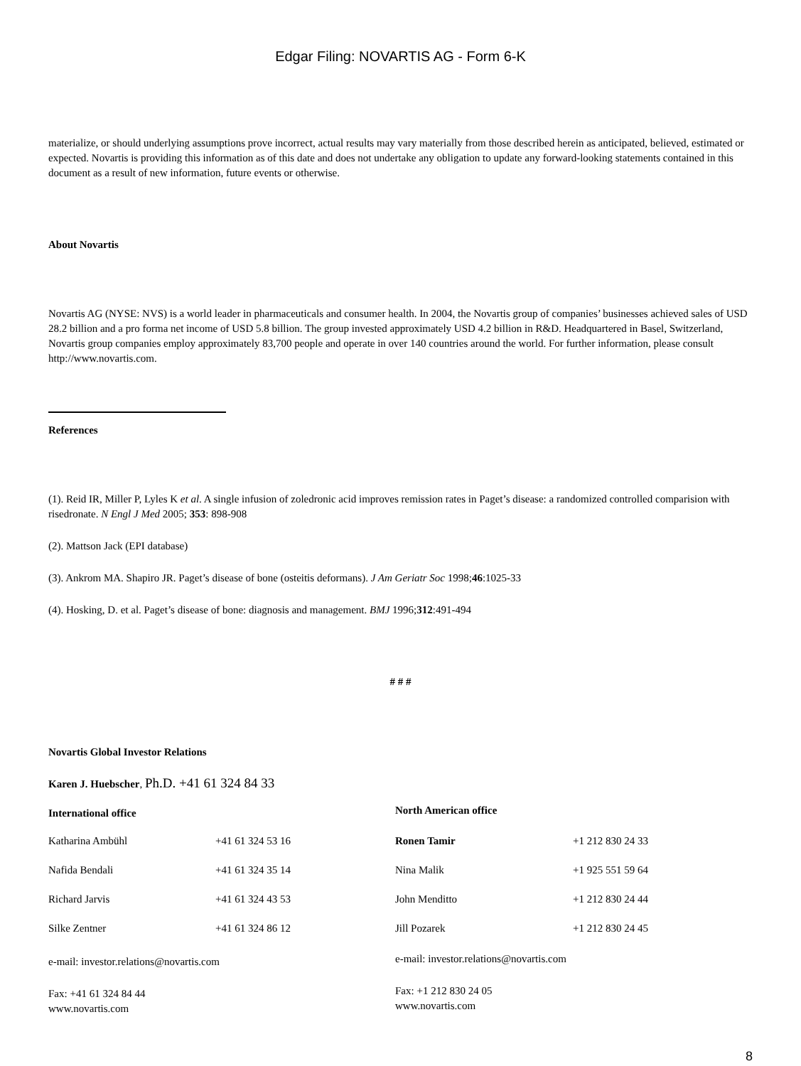Edgar Filing: NOVARTIS AG - Form 6-K
materialize, or should underlying assumptions prove incorrect, actual results may vary materially from those described herein as anticipated, believed, estimated or expected. Novartis is providing this information as of this date and does not undertake any obligation to update any forward-looking statements contained in this document as a result of new information, future events or otherwise.
About Novartis
Novartis AG (NYSE: NVS) is a world leader in pharmaceuticals and consumer health. In 2004, the Novartis group of companies’ businesses achieved sales of USD 28.2 billion and a pro forma net income of USD 5.8 billion. The group invested approximately USD 4.2 billion in R&D. Headquartered in Basel, Switzerland, Novartis group companies employ approximately 83,700 people and operate in over 140 countries around the world. For further information, please consult http://www.novartis.com.
References
(1). Reid IR, Miller P, Lyles K et al. A single infusion of zoledronic acid improves remission rates in Paget’s disease: a randomized controlled comparision with risedronate. N Engl J Med 2005; 353: 898-908
(2). Mattson Jack (EPI database)
(3). Ankrom MA. Shapiro JR. Paget’s disease of bone (osteitis deformans). J Am Geriatr Soc 1998;46:1025-33
(4). Hosking, D. et al. Paget’s disease of bone: diagnosis and management. BMJ 1996;312:491-494
# # #
Novartis Global Investor Relations
Karen J. Huebscher, Ph.D. +41 61 324 84 33
International office
| Katharina Ambühl | +41 61 324 53 16 |
| Nafida Bendali | +41 61 324 35 14 |
| Richard Jarvis | +41 61 324 43 53 |
| Silke Zentner | +41 61 324 86 12 |
e-mail: investor.relations@novartis.com
Fax: +41 61 324 84 44
www.novartis.com
North American office
| Ronen Tamir | +1 212 830 24 33 |
| Nina Malik | +1 925 551 59 64 |
| John Menditto | +1 212 830 24 44 |
| Jill Pozarek | +1 212 830 24 45 |
e-mail: investor.relations@novartis.com
Fax: +1 212 830 24 05
www.novartis.com
8